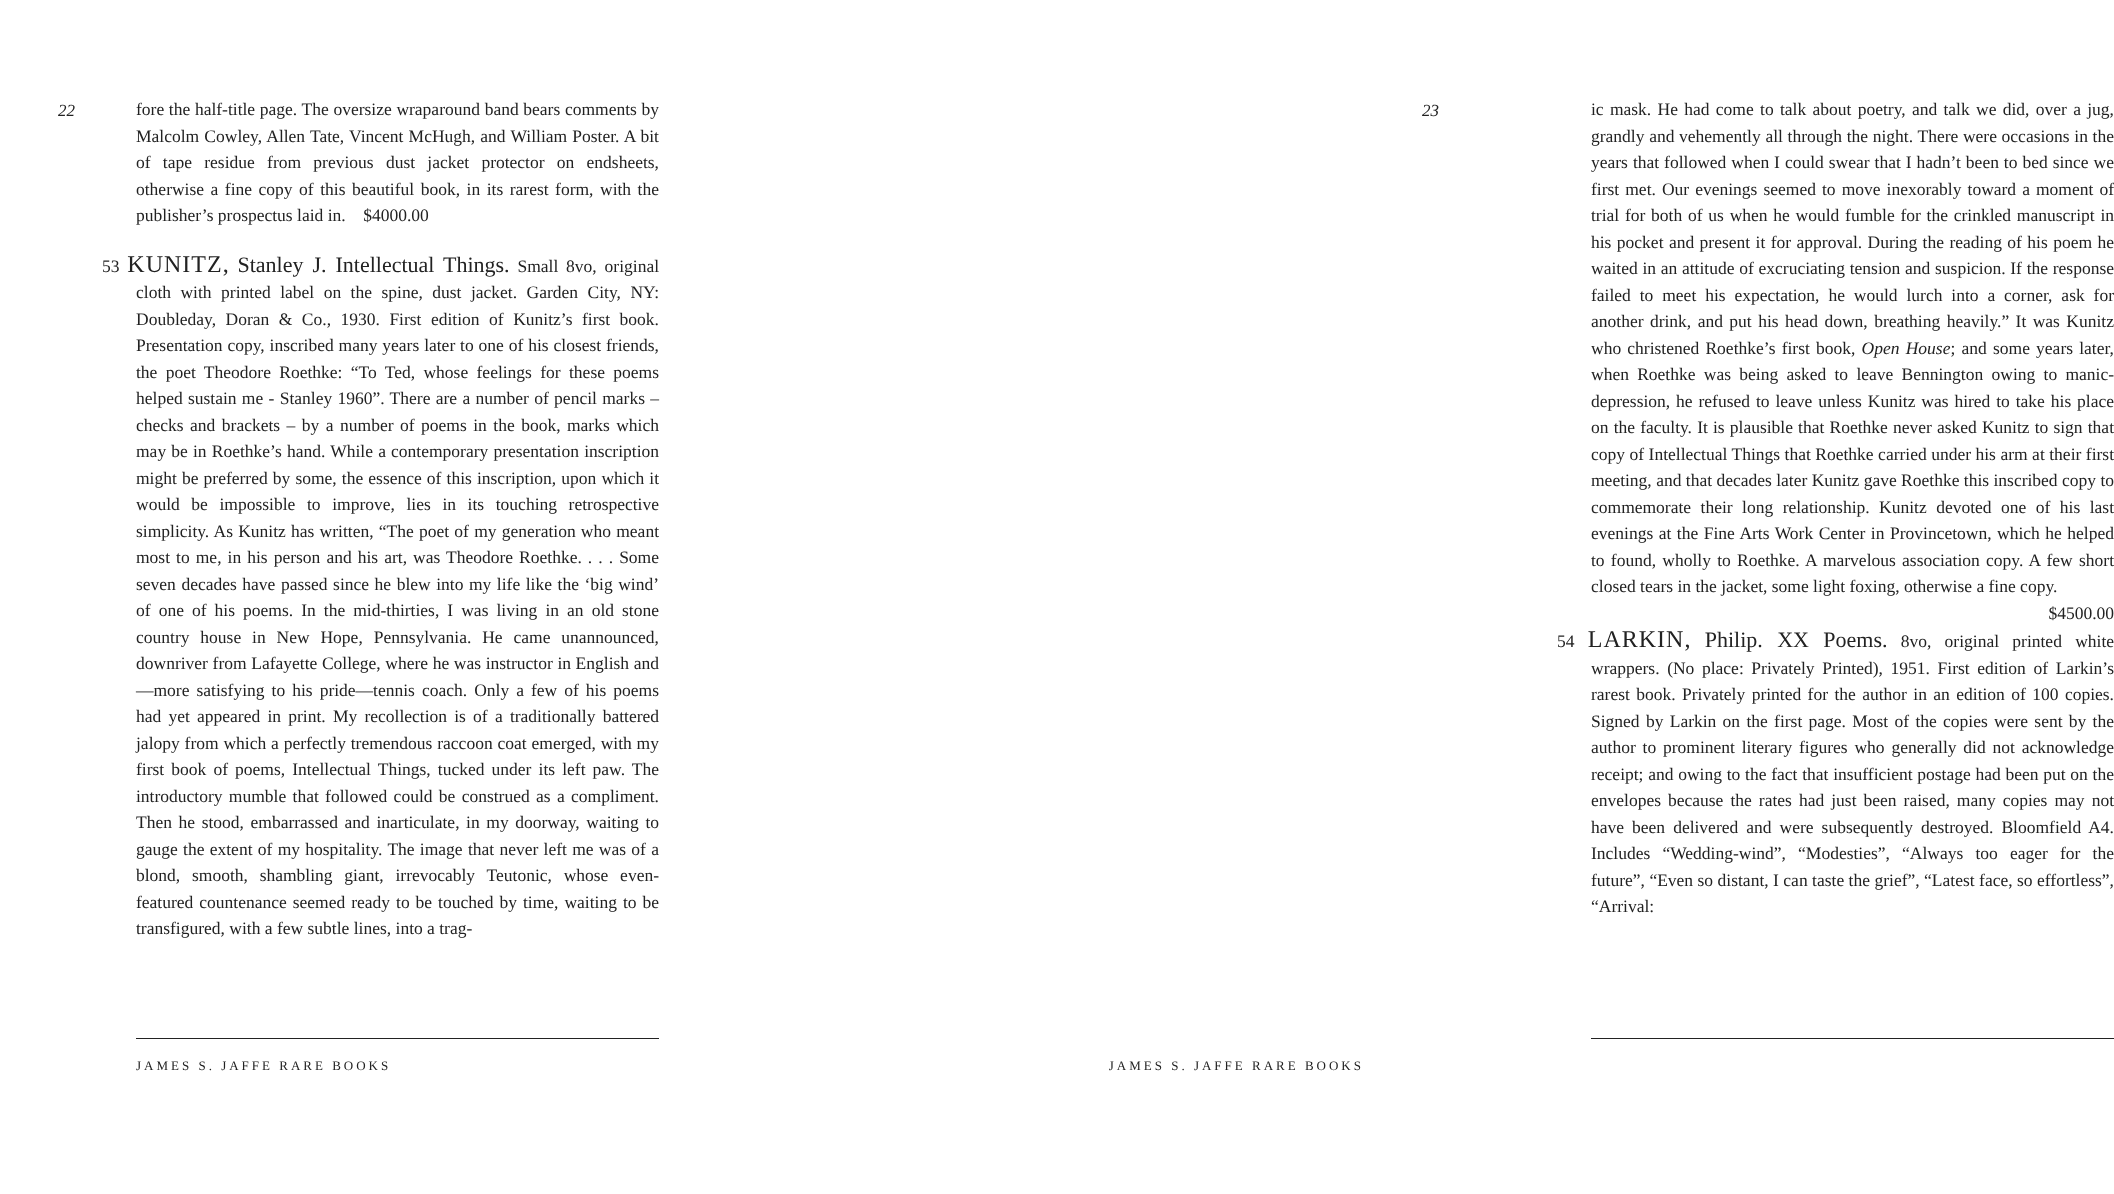22
fore the half-title page. The oversize wraparound band bears comments by Malcolm Cowley, Allen Tate, Vincent McHugh, and William Poster. A bit of tape residue from previous dust jacket protector on endsheets, otherwise a fine copy of this beautiful book, in its rarest form, with the publisher’s prospectus laid in. $4000.00
53 KUNITZ, Stanley J. Intellectual Things. Small 8vo, original cloth with printed label on the spine, dust jacket. Garden City, NY: Doubleday, Doran & Co., 1930. First edition of Kunitz’s first book. Presentation copy, inscribed many years later to one of his closest friends, the poet Theodore Roethke: “To Ted, whose feelings for these poems helped sustain me - Stanley 1960”. There are a number of pencil marks – checks and brackets – by a number of poems in the book, marks which may be in Roethke’s hand. While a contemporary presentation inscription might be preferred by some, the essence of this inscription, upon which it would be impossible to improve, lies in its touching retrospective simplicity. As Kunitz has written, “The poet of my generation who meant most to me, in his person and his art, was Theodore Roethke. . . . Some seven decades have passed since he blew into my life like the ‘big wind’ of one of his poems. In the mid-thirties, I was living in an old stone country house in New Hope, Pennsylvania. He came unannounced, downriver from Lafayette College, where he was instructor in English and—more satisfying to his pride—tennis coach. Only a few of his poems had yet appeared in print. My recollection is of a traditionally battered jalopy from which a perfectly tremendous raccoon coat emerged, with my first book of poems, Intellectual Things, tucked under its left paw. The introductory mumble that followed could be construed as a compliment. Then he stood, embarrassed and inarticulate, in my doorway, waiting to gauge the extent of my hospitality. The image that never left me was of a blond, smooth, shambling giant, irrevocably Teutonic, whose even-featured countenance seemed ready to be touched by time, waiting to be transfigured, with a few subtle lines, into a trag-
JAMES S. JAFFE RARE BOOKS
23
ic mask. He had come to talk about poetry, and talk we did, over a jug, grandly and vehemently all through the night. There were occasions in the years that followed when I could swear that I hadn’t been to bed since we first met. Our evenings seemed to move inexorably toward a moment of trial for both of us when he would fumble for the crinkled manuscript in his pocket and present it for approval. During the reading of his poem he waited in an attitude of excruciating tension and suspicion. If the response failed to meet his expectation, he would lurch into a corner, ask for another drink, and put his head down, breathing heavily.” It was Kunitz who christened Roethke’s first book, Open House; and some years later, when Roethke was being asked to leave Bennington owing to manic-depression, he refused to leave unless Kunitz was hired to take his place on the faculty. It is plausible that Roethke never asked Kunitz to sign that copy of Intellectual Things that Roethke carried under his arm at their first meeting, and that decades later Kunitz gave Roethke this inscribed copy to commemorate their long relationship. Kunitz devoted one of his last evenings at the Fine Arts Work Center in Provincetown, which he helped to found, wholly to Roethke. A marvelous association copy. A few short closed tears in the jacket, some light foxing, otherwise a fine copy. $4500.00
54 LARKIN, Philip. XX Poems. 8vo, original printed white wrappers. (No place: Privately Printed), 1951. First edition of Larkin’s rarest book. Privately printed for the author in an edition of 100 copies. Signed by Larkin on the first page. Most of the copies were sent by the author to prominent literary figures who generally did not acknowledge receipt; and owing to the fact that insufficient postage had been put on the envelopes because the rates had just been raised, many copies may not have been delivered and were subsequently destroyed. Bloomfield A4. Includes “Wedding-wind”, “Modesties”, “Always too eager for the future”, “Even so distant, I can taste the grief”, “Latest face, so effortless”, “Arrival:
JAMES S. JAFFE RARE BOOKS